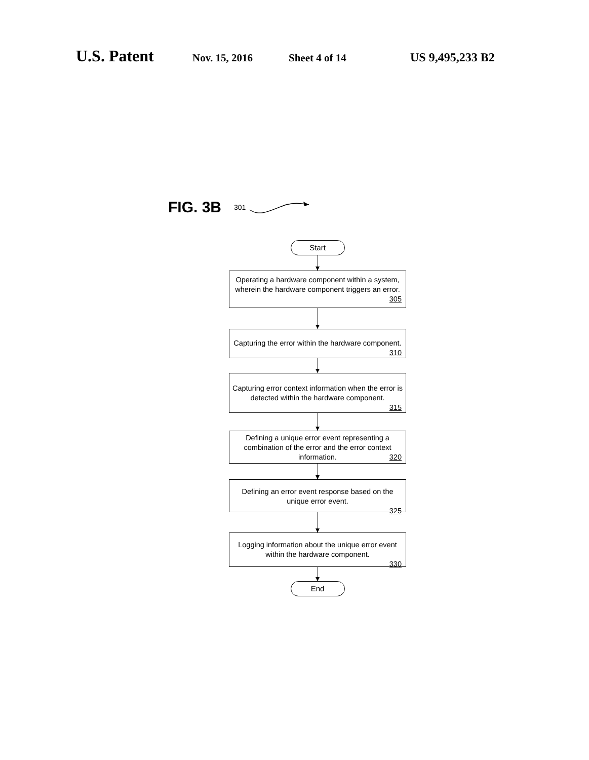U.S. Patent Nov. 15, 2016 Sheet 4 of 14 US 9,495,233 B2
FIG. 3B 301
Start
Operating a hardware component within a system, wherein the hardware component triggers an error.
305
Capturing the error within the hardware component.
310
Capturing error context information when the error is detected within the hardware component.
315
Defining a unique error event representing a combination of the error and the error context information.
320
Defining an error event response based on the unique error event.
325
Logging information about the unique error event within the hardware component.
330
End